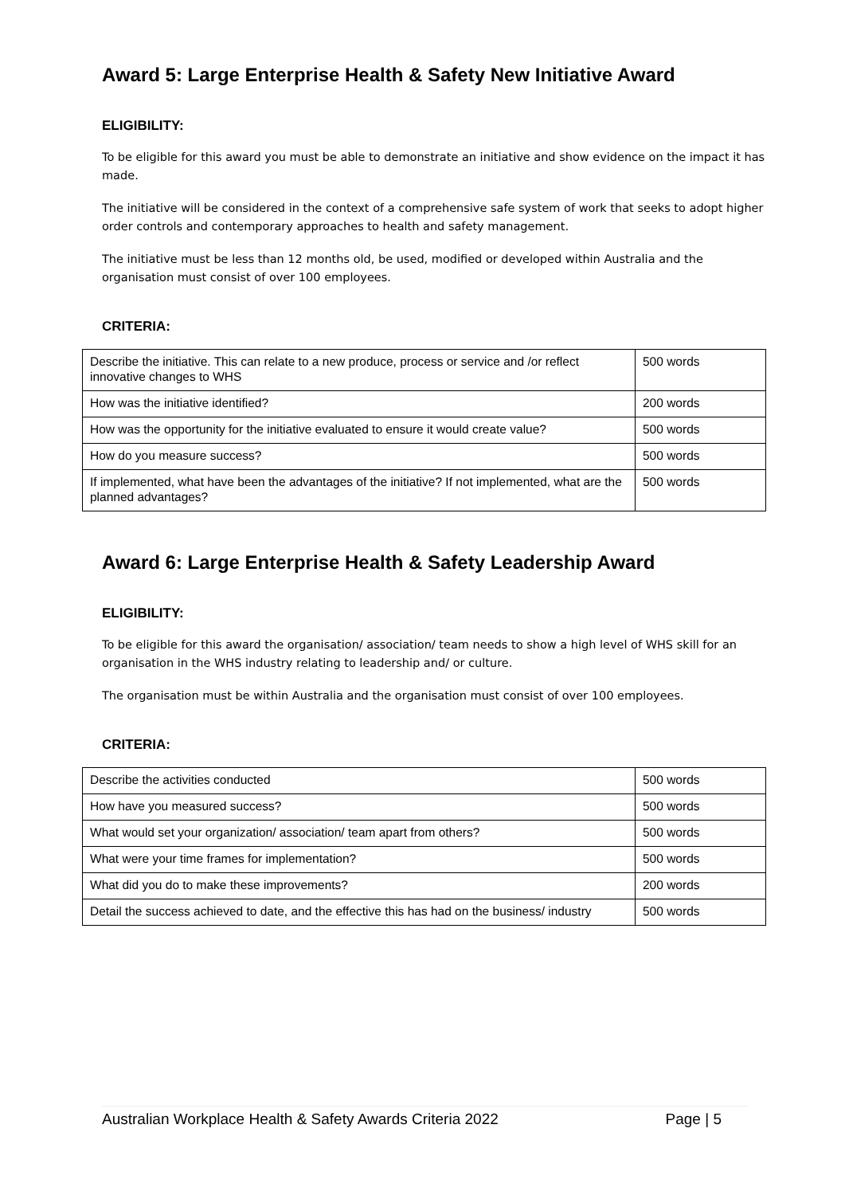Award 5: Large Enterprise Health & Safety New Initiative Award
ELIGIBILITY:
To be eligible for this award you must be able to demonstrate an initiative and show evidence on the impact it has made.
The initiative will be considered in the context of a comprehensive safe system of work that seeks to adopt higher order controls and contemporary approaches to health and safety management.
The initiative must be less than 12 months old, be used, modified or developed within Australia and the organisation must consist of over 100 employees.
CRITERIA:
| Describe the initiative. This can relate to a new produce, process or service and /or reflect innovative changes to WHS | 500 words |
| How was the initiative identified? | 200 words |
| How was the opportunity for the initiative evaluated to ensure it would create value? | 500 words |
| How do you measure success? | 500 words |
| If implemented, what have been the advantages of the initiative? If not implemented, what are the planned advantages? | 500 words |
Award 6: Large Enterprise Health & Safety Leadership Award
ELIGIBILITY:
To be eligible for this award the organisation/ association/ team needs to show a high level of WHS skill for an organisation in the WHS industry relating to leadership and/ or culture.
The organisation must be within Australia and the organisation must consist of over 100 employees.
CRITERIA:
| Describe the activities conducted | 500 words |
| How have you measured success? | 500 words |
| What would set your organization/ association/ team apart from others? | 500 words |
| What were your time frames for implementation? | 500 words |
| What did you do to make these improvements? | 200 words |
| Detail the success achieved to date, and the effective this has had on the business/ industry | 500 words |
Australian Workplace Health & Safety Awards Criteria 2022 Page | 5